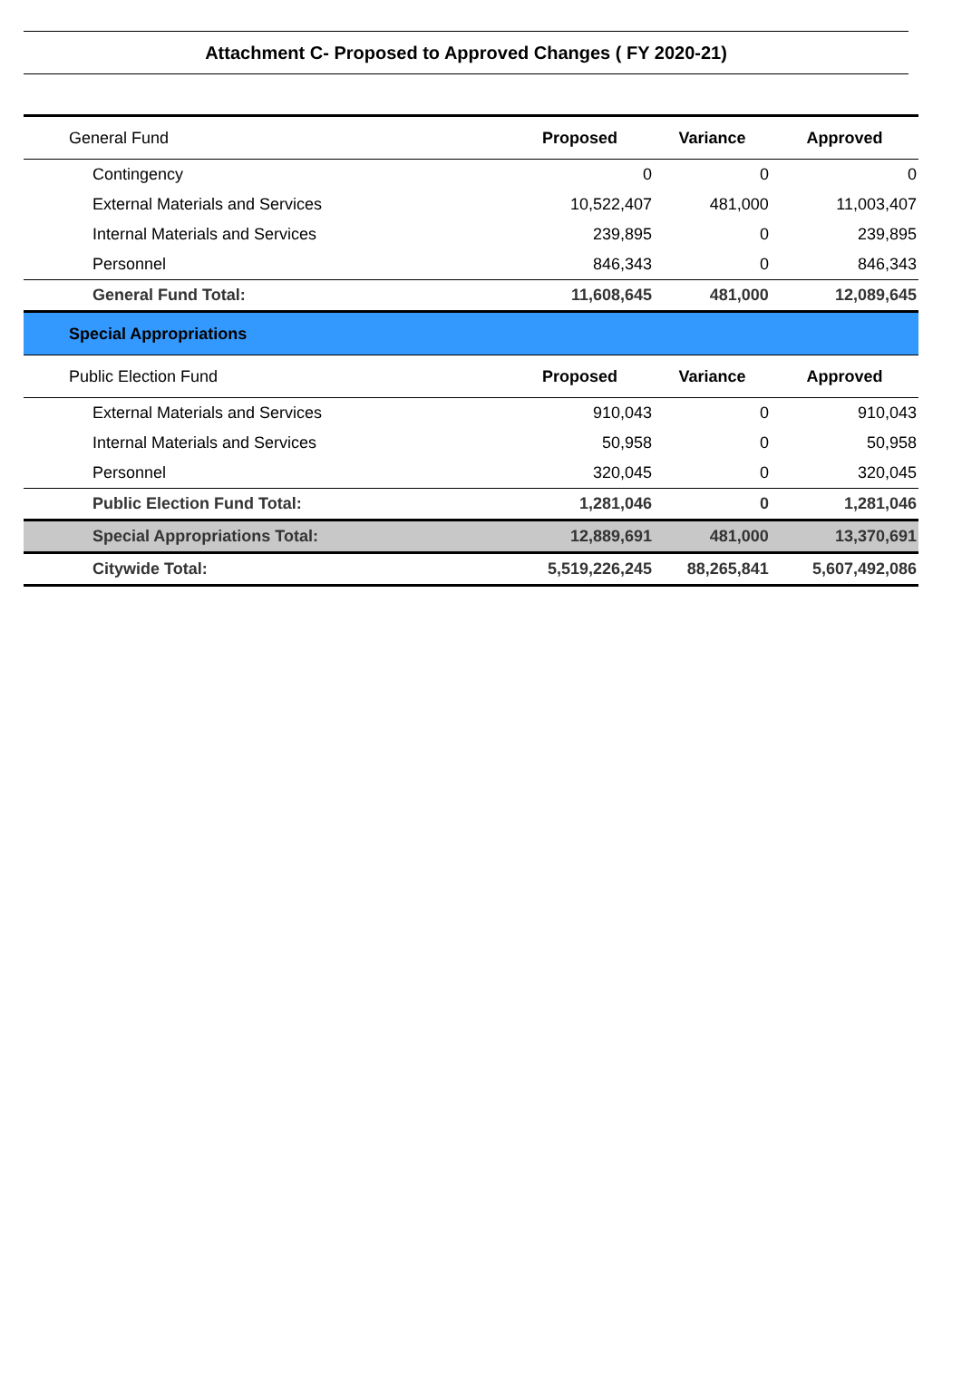Attachment C- Proposed to Approved Changes ( FY 2020-21)
| General Fund | Proposed | Variance | Approved |
| --- | --- | --- | --- |
| Contingency | 0 | 0 | 0 |
| External Materials and Services | 10,522,407 | 481,000 | 11,003,407 |
| Internal Materials and Services | 239,895 | 0 | 239,895 |
| Personnel | 846,343 | 0 | 846,343 |
| General Fund Total: | 11,608,645 | 481,000 | 12,089,645 |
| Special Appropriations | | | |
| Public Election Fund | Proposed | Variance | Approved |
| External Materials and Services | 910,043 | 0 | 910,043 |
| Internal Materials and Services | 50,958 | 0 | 50,958 |
| Personnel | 320,045 | 0 | 320,045 |
| Public Election Fund Total: | 1,281,046 | 0 | 1,281,046 |
| Special Appropriations Total: | 12,889,691 | 481,000 | 13,370,691 |
| Citywide Total: | 5,519,226,245 | 88,265,841 | 5,607,492,086 |